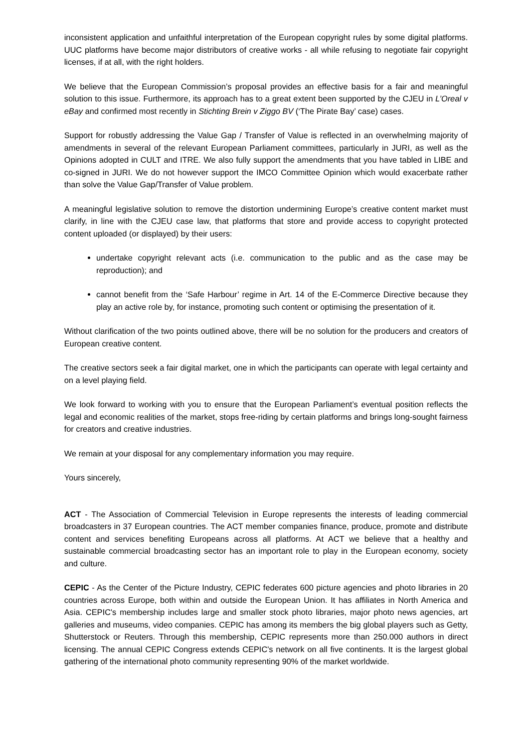inconsistent application and unfaithful interpretation of the European copyright rules by some digital platforms. UUC platforms have become major distributors of creative works - all while refusing to negotiate fair copyright licenses, if at all, with the right holders.
We believe that the European Commission’s proposal provides an effective basis for a fair and meaningful solution to this issue. Furthermore, its approach has to a great extent been supported by the CJEU in L’Oreal v eBay and confirmed most recently in Stichting Brein v Ziggo BV (‘The Pirate Bay’ case) cases.
Support for robustly addressing the Value Gap / Transfer of Value is reflected in an overwhelming majority of amendments in several of the relevant European Parliament committees, particularly in JURI, as well as the Opinions adopted in CULT and ITRE. We also fully support the amendments that you have tabled in LIBE and co-signed in JURI. We do not however support the IMCO Committee Opinion which would exacerbate rather than solve the Value Gap/Transfer of Value problem.
A meaningful legislative solution to remove the distortion undermining Europe’s creative content market must clarify, in line with the CJEU case law, that platforms that store and provide access to copyright protected content uploaded (or displayed) by their users:
undertake copyright relevant acts (i.e. communication to the public and as the case may be reproduction); and
cannot benefit from the ‘Safe Harbour’ regime in Art. 14 of the E-Commerce Directive because they play an active role by, for instance, promoting such content or optimising the presentation of it.
Without clarification of the two points outlined above, there will be no solution for the producers and creators of European creative content.
The creative sectors seek a fair digital market, one in which the participants can operate with legal certainty and on a level playing field.
We look forward to working with you to ensure that the European Parliament’s eventual position reflects the legal and economic realities of the market, stops free-riding by certain platforms and brings long-sought fairness for creators and creative industries.
We remain at your disposal for any complementary information you may require.
Yours sincerely,
ACT - The Association of Commercial Television in Europe represents the interests of leading commercial broadcasters in 37 European countries. The ACT member companies finance, produce, promote and distribute content and services benefiting Europeans across all platforms. At ACT we believe that a healthy and sustainable commercial broadcasting sector has an important role to play in the European economy, society and culture.
CEPIC - As the Center of the Picture Industry, CEPIC federates 600 picture agencies and photo libraries in 20 countries across Europe, both within and outside the European Union. It has affiliates in North America and Asia. CEPIC's membership includes large and smaller stock photo libraries, major photo news agencies, art galleries and museums, video companies. CEPIC has among its members the big global players such as Getty, Shutterstock or Reuters. Through this membership, CEPIC represents more than 250.000 authors in direct licensing. The annual CEPIC Congress extends CEPIC's network on all five continents. It is the largest global gathering of the international photo community representing 90% of the market worldwide.